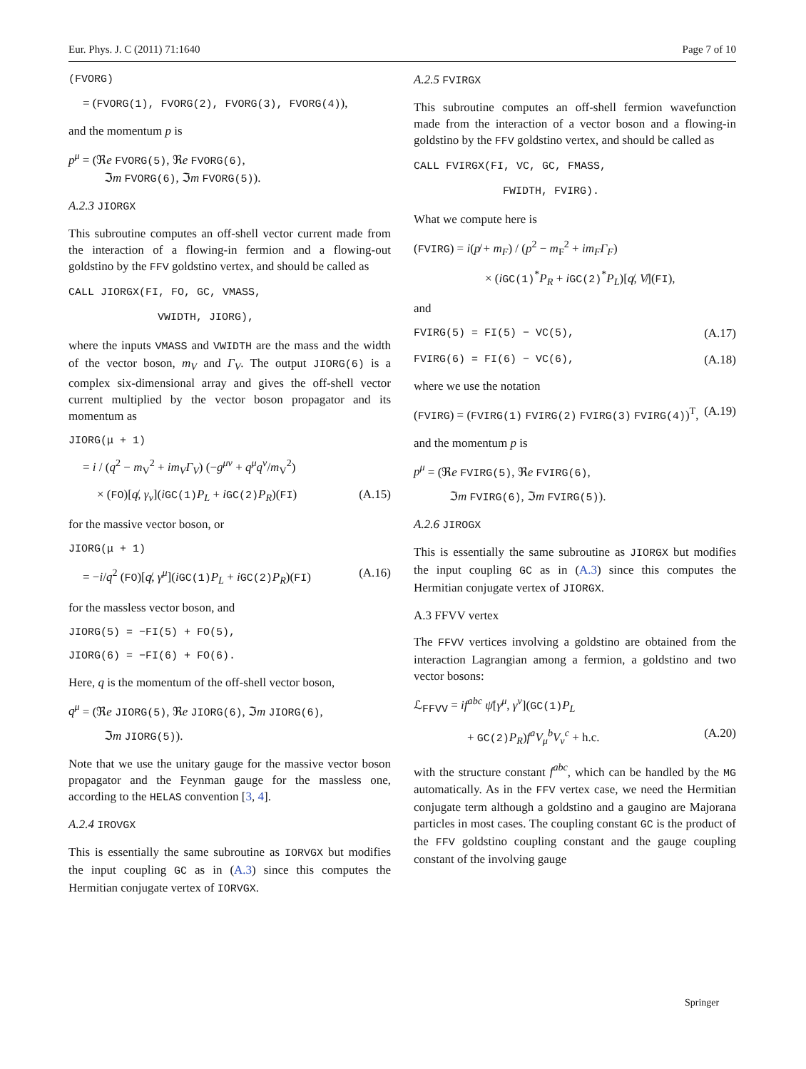Eur. Phys. J. C (2011) 71:1640 Page 7 of 10
(FVORG)
= (FVORG(1), FVORG(2), FVORG(3), FVORG(4)),
and the momentum p is
p<sup>μ</sup> = (ℜe FVORG(5), ℜe FVORG(6),
ℑm FVORG(6), ℑm FVORG(5)).
A.2.3 JIORGX
This subroutine computes an off-shell vector current made from the interaction of a flowing-in fermion and a flowing-out goldstino by the FFV goldstino vertex, and should be called as
CALL JIORGX(FI, FO, GC, VMASS,
VWIDTH, JIORG),
where the inputs VMASS and VWIDTH are the mass and the width of the vector boson, m<sub>V</sub> and Γ<sub>V</sub>. The output JIORG(6) is a complex six-dimensional array and gives the off-shell vector current multiplied by the vector boson propagator and its momentum as
JIORG(μ + 1)
= i / (q<sup>2</sup> − m<sub>V</sub><sup>2</sup> + im<sub>V</sub>Γ<sub>V</sub>) (−g<sup>μν</sup> + q<sup>μ</sup>q<sup>ν</sup>/m<sub>V</sub><sup>2</sup>)
× (FO)[q̸, γ<sub>ν</sub>](iGC(1) P<sub>L</sub> + iGC(2) P<sub>R</sub>)(FI) (A.15)
for the massive vector boson, or
JIORG(μ + 1)
= −i/q<sup>2</sup> (FO)[q̸, γ<sup>μ</sup>](iGC(1) P<sub>L</sub> + iGC(2) P<sub>R</sub>)(FI) (A.16)
for the massless vector boson, and
JIORG(5) = −FI(5) + FO(5),
JIORG(6) = −FI(6) + FO(6).
Here, q is the momentum of the off-shell vector boson,
q<sup>μ</sup> = (ℜe JIORG(5), ℜe JIORG(6), ℑm JIORG(6),
ℑm JIORG(5)).
Note that we use the unitary gauge for the massive vector boson propagator and the Feynman gauge for the massless one, according to the HELAS convention [3, 4].
A.2.4 IROVGX
This is essentially the same subroutine as IORVGX but modifies the input coupling GC as in (A.3) since this computes the Hermitian conjugate vertex of IORVGX.
A.2.5 FVIRGX
This subroutine computes an off-shell fermion wavefunction made from the interaction of a vector boson and a flowing-in goldstino by the FFV goldstino vertex, and should be called as
CALL FVIRGX(FI, VC, GC, FMASS,
FWIDTH, FVIRG).
What we compute here is
(FVIRG) = i(p̸ + m<sub>F</sub>) / (p<sup>2</sup> − m<sub>F</sub><sup>2</sup> + im<sub>F</sub>Γ<sub>F</sub>)
× (iGC(1)<sup>*</sup>P<sub>R</sub> + iGC(2)<sup>*</sup>P<sub>L</sub>)[q̸, V̸](FI),
and
FVIRG(5) = FI(5) − VC(5), (A.17)
FVIRG(6) = FI(6) − VC(6), (A.18)
where we use the notation
(FVIRG) = (FVIRG(1) FVIRG(2) FVIRG(3) FVIRG(4))<sup>T</sup>, (A.19)
and the momentum p is
p<sup>μ</sup> = (ℜe FVIRG(5), ℜe FVIRG(6),
ℑm FVIRG(6), ℑm FVIRG(5)).
A.2.6 JIROGX
This is essentially the same subroutine as JIORGX but modifies the input coupling GC as in (A.3) since this computes the Hermitian conjugate vertex of JIORGX.
A.3 FFVV vertex
The FFVV vertices involving a goldstino are obtained from the interaction Lagrangian among a fermion, a goldstino and two vector bosons:
ℒ<sub>FFVV</sub> = if<sup>abc</sup> ψ̄[γ<sup>μ</sup>, γ<sup>ν</sup>](GC(1) P<sub>L</sub>
+ GC(2) P<sub>R</sub>)f<sup>a</sup>V<sub>μ</sub><sup>b</sup>V<sub>ν</sub><sup>c</sup> + h.c. (A.20)
with the structure constant f<sup>abc</sup>, which can be handled by the MG automatically. As in the FFV vertex case, we need the Hermitian conjugate term although a goldstino and a gaugino are Majorana particles in most cases. The coupling constant GC is the product of the FFV goldstino coupling constant and the gauge coupling constant of the involving gauge
Springer